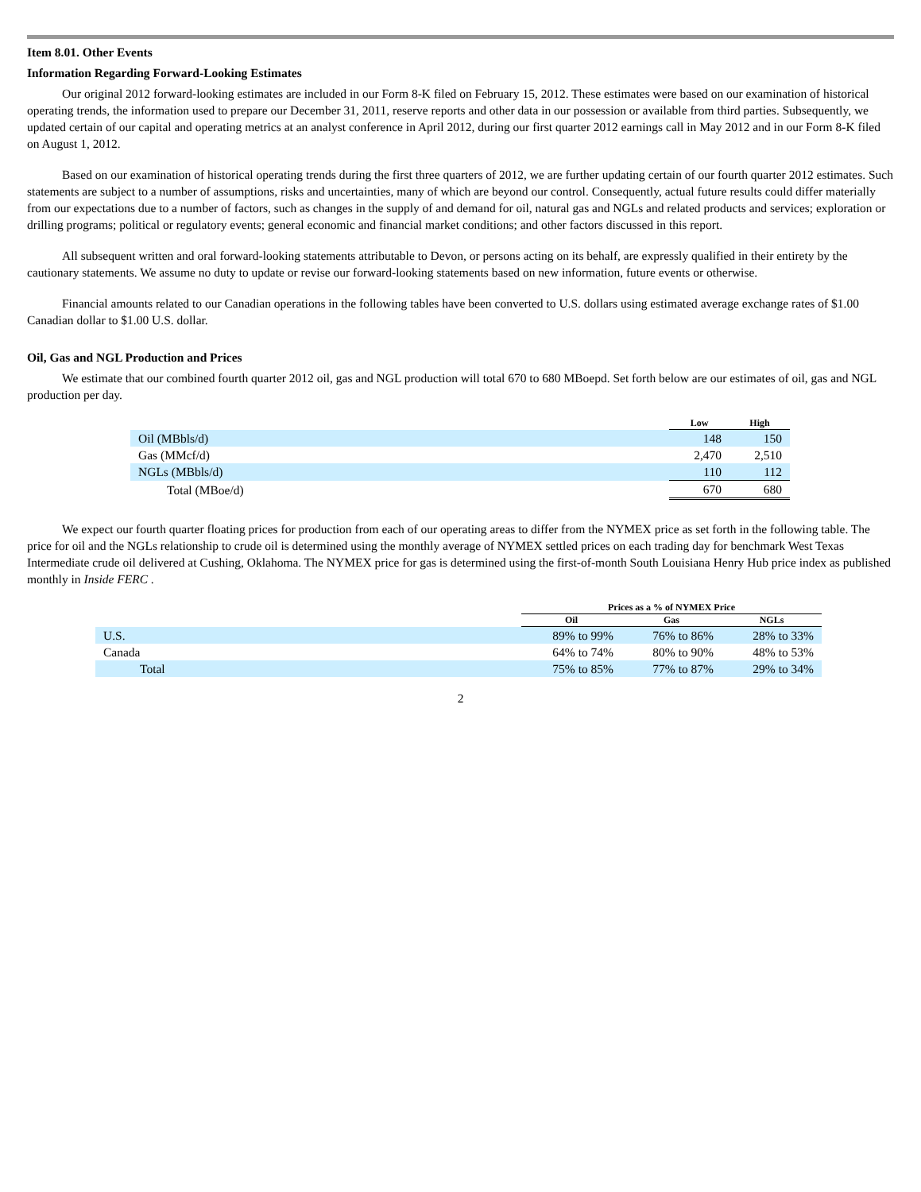Item 8.01. Other Events
Information Regarding Forward-Looking Estimates
Our original 2012 forward-looking estimates are included in our Form 8-K filed on February 15, 2012. These estimates were based on our examination of historical operating trends, the information used to prepare our December 31, 2011, reserve reports and other data in our possession or available from third parties. Subsequently, we updated certain of our capital and operating metrics at an analyst conference in April 2012, during our first quarter 2012 earnings call in May 2012 and in our Form 8-K filed on August 1, 2012.
Based on our examination of historical operating trends during the first three quarters of 2012, we are further updating certain of our fourth quarter 2012 estimates. Such statements are subject to a number of assumptions, risks and uncertainties, many of which are beyond our control. Consequently, actual future results could differ materially from our expectations due to a number of factors, such as changes in the supply of and demand for oil, natural gas and NGLs and related products and services; exploration or drilling programs; political or regulatory events; general economic and financial market conditions; and other factors discussed in this report.
All subsequent written and oral forward-looking statements attributable to Devon, or persons acting on its behalf, are expressly qualified in their entirety by the cautionary statements. We assume no duty to update or revise our forward-looking statements based on new information, future events or otherwise.
Financial amounts related to our Canadian operations in the following tables have been converted to U.S. dollars using estimated average exchange rates of $1.00 Canadian dollar to $1.00 U.S. dollar.
Oil, Gas and NGL Production and Prices
We estimate that our combined fourth quarter 2012 oil, gas and NGL production will total 670 to 680 MBoepd. Set forth below are our estimates of oil, gas and NGL production per day.
| | Low | High |
| --- | --- | --- |
| Oil (MBbls/d) | 148 | 150 |
| Gas (MMcf/d) | 2,470 | 2,510 |
| NGLs (MBbls/d) | 110 | 112 |
| Total (MBoe/d) | 670 | 680 |
We expect our fourth quarter floating prices for production from each of our operating areas to differ from the NYMEX price as set forth in the following table. The price for oil and the NGLs relationship to crude oil is determined using the monthly average of NYMEX settled prices on each trading day for benchmark West Texas Intermediate crude oil delivered at Cushing, Oklahoma. The NYMEX price for gas is determined using the first-of-month South Louisiana Henry Hub price index as published monthly in Inside FERC .
| | Prices as a % of NYMEX Price | | |
| --- | --- | --- | --- |
| | Oil | Gas | NGLs |
| U.S. | 89% to 99% | 76% to 86% | 28% to 33% |
| Canada | 64% to 74% | 80% to 90% | 48% to 53% |
| Total | 75% to 85% | 77% to 87% | 29% to 34% |
2